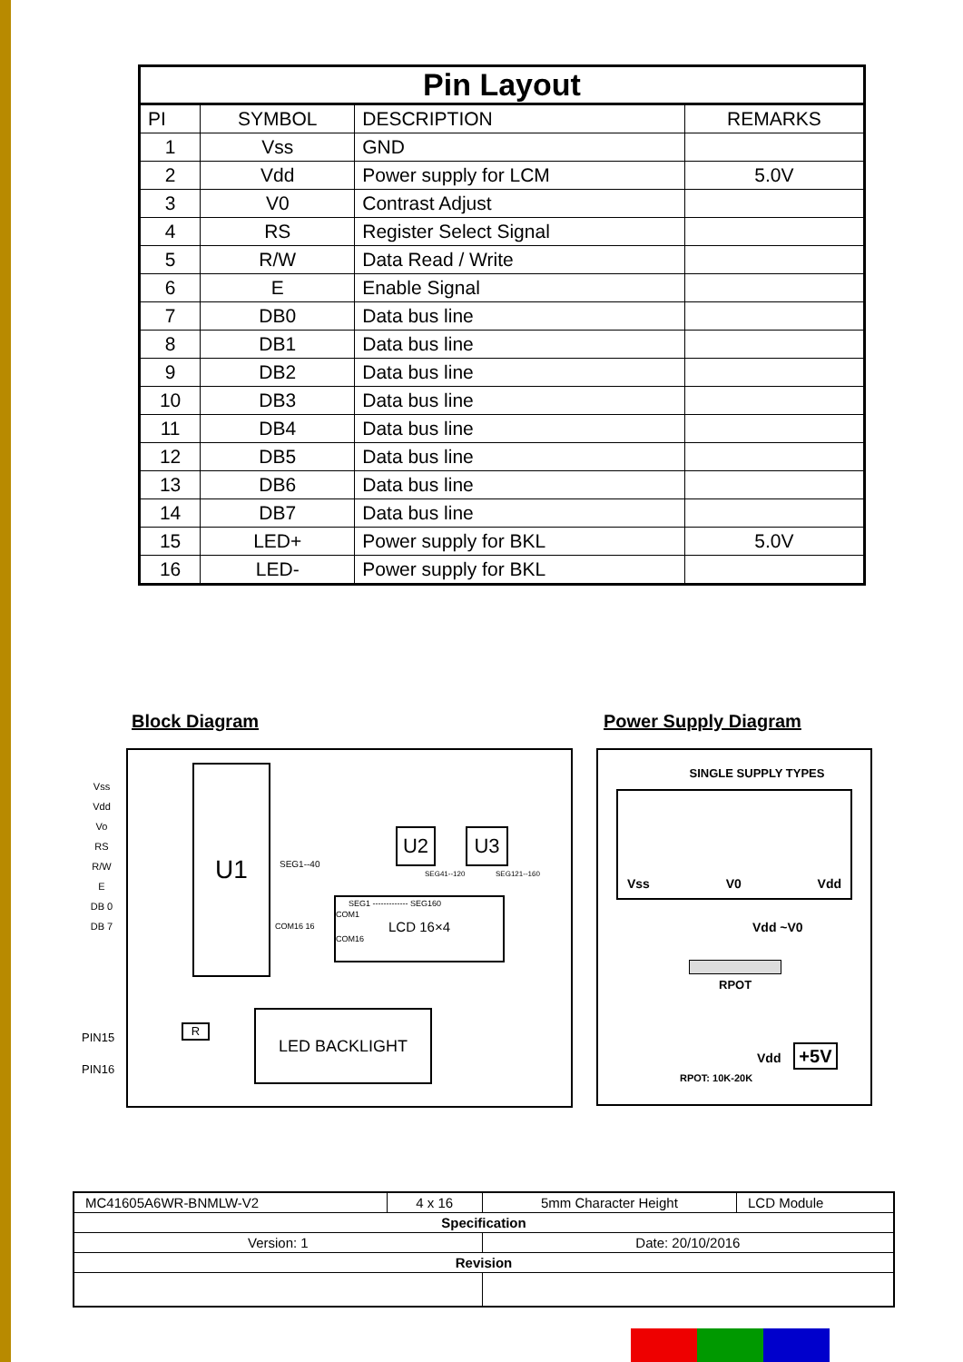| Pin Layout | | | |
| PI | SYMBOL | DESCRIPTION | REMARKS |
| 1 | Vss | GND | |
| 2 | Vdd | Power supply for LCM | 5.0V |
| 3 | V0 | Contrast Adjust | |
| 4 | RS | Register Select Signal | |
| 5 | R/W | Data Read / Write | |
| 6 | E | Enable Signal | |
| 7 | DB0 | Data bus line | |
| 8 | DB1 | Data bus line | |
| 9 | DB2 | Data bus line | |
| 10 | DB3 | Data bus line | |
| 11 | DB4 | Data bus line | |
| 12 | DB5 | Data bus line | |
| 13 | DB6 | Data bus line | |
| 14 | DB7 | Data bus line | |
| 15 | LED+ | Power supply for BKL | 5.0V |
| 16 | LED- | Power supply for BKL | |
Block Diagram Power Supply Diagram
Vss
Vdd
Vo
RS
R/W
E
DB 0
DB 7
U1
U2 U3
SEG1--40
SEG41--120 SEG121--160
SEG1 ------------- SEG160
COM1
LCD 16×4
COM16
COM16 16
PIN15
PIN16
R
LED BACKLIGHT
SINGLE SUPPLY TYPES
Vss V0 Vdd
Vdd ~V0
RPOT
Vdd +5V
RPOT: 10K-20K
| MC41605A6WR-BNMLW-V2 | 4 x 16 | 5mm Character Height | LCD Module |
| Specification | | | |
| Version: 1 | | Date: 20/10/2016 | |
| Revision | | | |